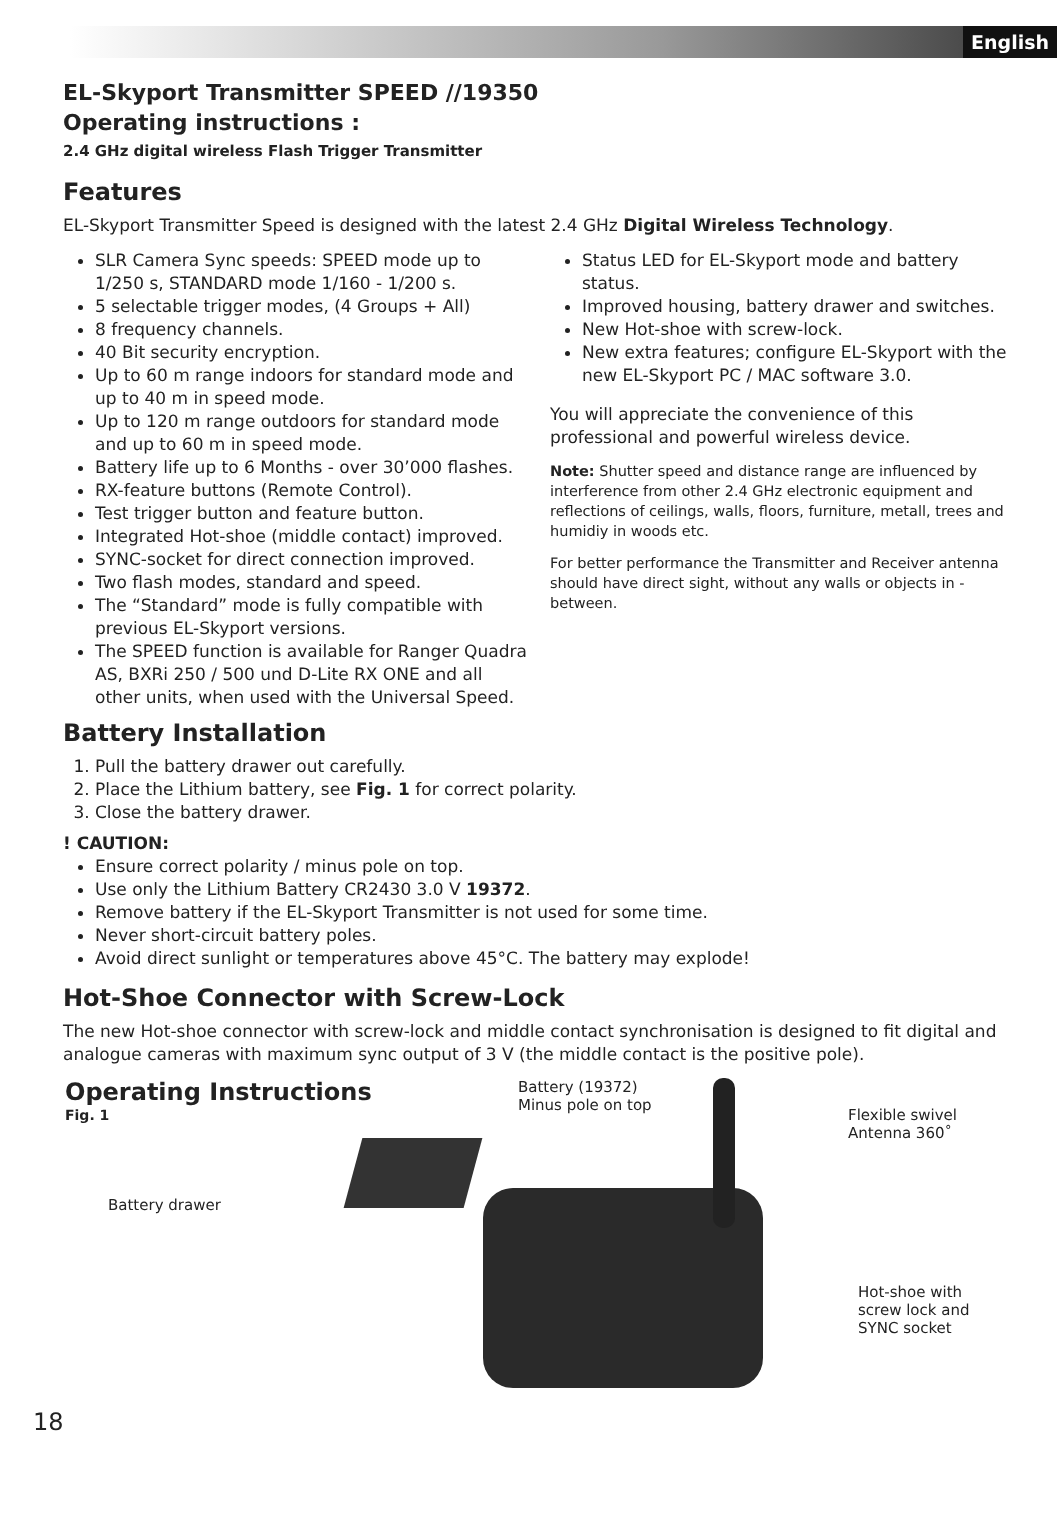English
EL-Skyport Transmitter SPEED //19350
Operating instructions :
2.4 GHz digital wireless Flash Trigger Transmitter
Features
EL-Skyport Transmitter Speed is designed with the latest 2.4 GHz Digital Wireless Technology.
SLR Camera Sync speeds: SPEED mode up to 1/250 s, STANDARD mode 1/160 - 1/200 s.
5 selectable trigger modes, (4 Groups + All)
8 frequency channels.
40 Bit security encryption.
Up to 60 m range indoors for standard mode and up to 40 m in speed mode.
Up to 120 m range outdoors for standard mode and up to 60 m in speed mode.
Battery life up to 6 Months - over 30’000 flashes.
RX-feature buttons (Remote Control).
Test trigger button and feature button.
Integrated Hot-shoe (middle contact) improved.
SYNC-socket for direct connection improved.
Two flash modes, standard and speed.
The “Standard” mode is fully compatible with previous EL-Skyport versions.
The SPEED function is available for Ranger Quadra AS, BXRi 250 / 500 und D-Lite RX ONE and all other units, when used with the Universal Speed.
Status LED for EL-Skyport mode and battery status.
Improved housing, battery drawer and switches.
New Hot-shoe with screw-lock.
New extra features; configure EL-Skyport with the new EL-Skyport PC / MAC software 3.0.
You will appreciate the convenience of this professional and powerful wireless device.
Note: Shutter speed and distance range are influenced by interference from other 2.4 GHz electronic equipment and reflections of ceilings, walls, floors, furniture, metall, trees and humidiy in woods etc.
For better performance the Transmitter and Receiver antenna should have direct sight, without any walls or objects in - between.
Battery Installation
1. Pull the battery drawer out carefully.
2. Place the Lithium battery, see Fig. 1 for correct polarity.
3. Close the battery drawer.
! CAUTION:
Ensure correct polarity / minus pole on top.
Use only the Lithium Battery CR2430 3.0 V 19372.
Remove battery if the EL-Skyport Transmitter is not used for some time.
Never short-circuit battery poles.
Avoid direct sunlight or temperatures above 45°C. The battery may explode!
Hot-Shoe Connector with Screw-Lock
The new Hot-shoe connector with screw-lock and middle contact synchronisation is designed to fit digital and analogue cameras with maximum sync output of 3 V (the middle contact is the positive pole).
Operating Instructions
Fig. 1
Battery (19372)
Minus pole on top
Flexible swivel
Antenna 360˚
Battery drawer
Hot-shoe with
screw lock and
SYNC socket
18